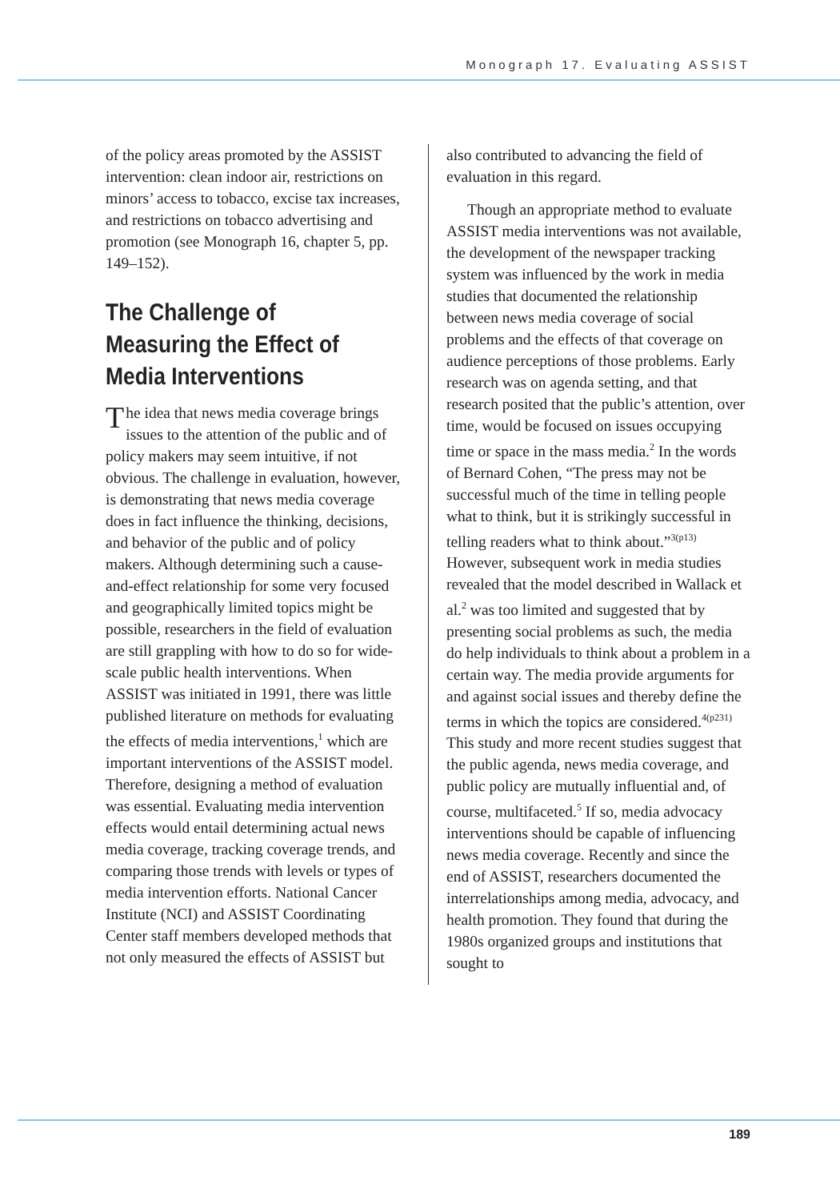Monograph 17. Evaluating ASSIST
of the policy areas promoted by the ASSIST intervention: clean indoor air, restrictions on minors’ access to tobacco, excise tax increases, and restrictions on tobacco advertising and promotion (see Monograph 16, chapter 5, pp. 149–152).
The Challenge of Measuring the Effect of Media Interventions
The idea that news media coverage brings issues to the attention of the public and of policy makers may seem intuitive, if not obvious. The challenge in evaluation, however, is demonstrating that news media coverage does in fact influence the thinking, decisions, and behavior of the public and of policy makers. Although determining such a cause-and-effect relationship for some very focused and geographically limited topics might be possible, researchers in the field of evaluation are still grappling with how to do so for wide-scale public health interventions. When ASSIST was initiated in 1991, there was little published literature on methods for evaluating the effects of media interventions,<sup>1</sup> which are important interventions of the ASSIST model. Therefore, designing a method of evaluation was essential. Evaluating media intervention effects would entail determining actual news media coverage, tracking coverage trends, and comparing those trends with levels or types of media intervention efforts. National Cancer Institute (NCI) and ASSIST Coordinating Center staff members developed methods that not only measured the effects of ASSIST but
also contributed to advancing the field of evaluation in this regard.
Though an appropriate method to evaluate ASSIST media interventions was not available, the development of the newspaper tracking system was influenced by the work in media studies that documented the relationship between news media coverage of social problems and the effects of that coverage on audience perceptions of those problems. Early research was on agenda setting, and that research posited that the public’s attention, over time, would be focused on issues occupying time or space in the mass media.<sup>2</sup> In the words of Bernard Cohen, “The press may not be successful much of the time in telling people what to think, but it is strikingly successful in telling readers what to think about.”<sup>3(p13)</sup> However, subsequent work in media studies revealed that the model described in Wallack et al.<sup>2</sup> was too limited and suggested that by presenting social problems as such, the media do help individuals to think about a problem in a certain way. The media provide arguments for and against social issues and thereby define the terms in which the topics are considered.<sup>4(p231)</sup> This study and more recent studies suggest that the public agenda, news media coverage, and public policy are mutually influential and, of course, multifaceted.<sup>5</sup> If so, media advocacy interventions should be capable of influencing news media coverage. Recently and since the end of ASSIST, researchers documented the interrelationships among media, advocacy, and health promotion. They found that during the 1980s organized groups and institutions that sought to
189